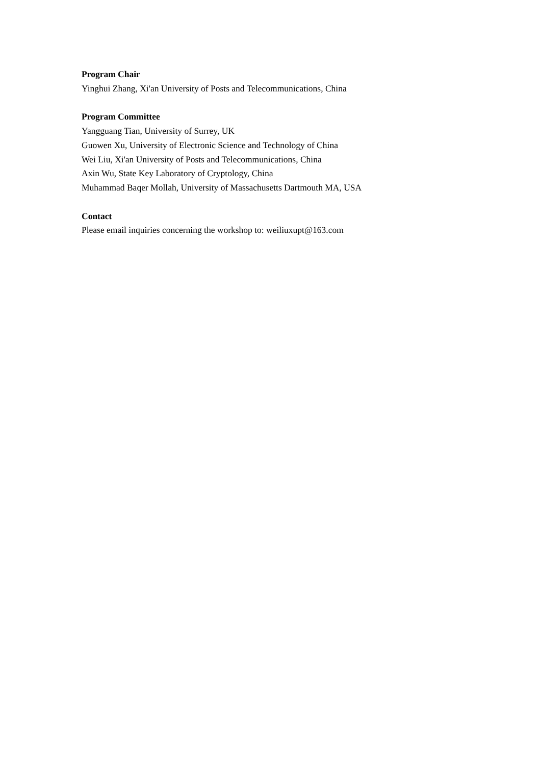Program Chair
Yinghui Zhang, Xi'an University of Posts and Telecommunications, China
Program Committee
Yangguang Tian, University of Surrey, UK
Guowen Xu, University of Electronic Science and Technology of China
Wei Liu, Xi'an University of Posts and Telecommunications, China
Axin Wu, State Key Laboratory of Cryptology, China
Muhammad Baqer Mollah, University of Massachusetts Dartmouth MA, USA
Contact
Please email inquiries concerning the workshop to: weiliuxupt@163.com